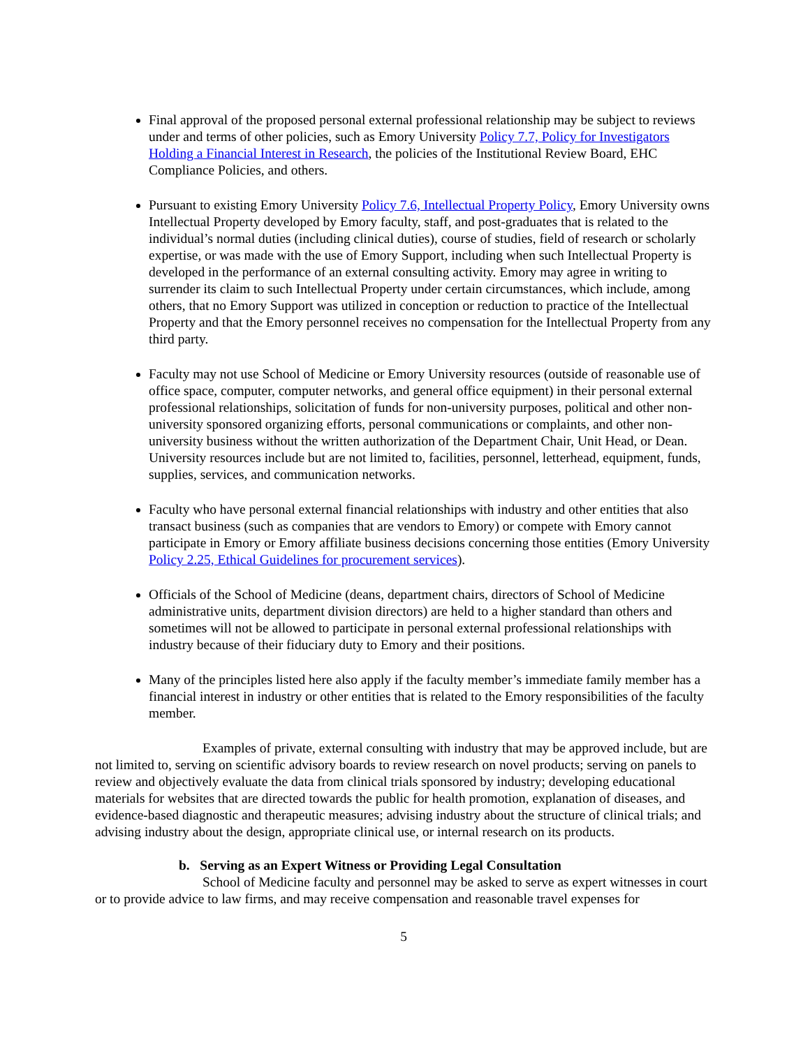Final approval of the proposed personal external professional relationship may be subject to reviews under and terms of other policies, such as Emory University Policy 7.7, Policy for Investigators Holding a Financial Interest in Research, the policies of the Institutional Review Board, EHC Compliance Policies, and others.
Pursuant to existing Emory University Policy 7.6, Intellectual Property Policy, Emory University owns Intellectual Property developed by Emory faculty, staff, and post-graduates that is related to the individual’s normal duties (including clinical duties), course of studies, field of research or scholarly expertise, or was made with the use of Emory Support, including when such Intellectual Property is developed in the performance of an external consulting activity. Emory may agree in writing to surrender its claim to such Intellectual Property under certain circumstances, which include, among others, that no Emory Support was utilized in conception or reduction to practice of the Intellectual Property and that the Emory personnel receives no compensation for the Intellectual Property from any third party.
Faculty may not use School of Medicine or Emory University resources (outside of reasonable use of office space, computer, computer networks, and general office equipment) in their personal external professional relationships, solicitation of funds for non-university purposes, political and other non-university sponsored organizing efforts, personal communications or complaints, and other non-university business without the written authorization of the Department Chair, Unit Head, or Dean. University resources include but are not limited to, facilities, personnel, letterhead, equipment, funds, supplies, services, and communication networks.
Faculty who have personal external financial relationships with industry and other entities that also transact business (such as companies that are vendors to Emory) or compete with Emory cannot participate in Emory or Emory affiliate business decisions concerning those entities (Emory University Policy 2.25, Ethical Guidelines for procurement services).
Officials of the School of Medicine (deans, department chairs, directors of School of Medicine administrative units, department division directors) are held to a higher standard than others and sometimes will not be allowed to participate in personal external professional relationships with industry because of their fiduciary duty to Emory and their positions.
Many of the principles listed here also apply if the faculty member’s immediate family member has a financial interest in industry or other entities that is related to the Emory responsibilities of the faculty member.
Examples of private, external consulting with industry that may be approved include, but are not limited to, serving on scientific advisory boards to review research on novel products; serving on panels to review and objectively evaluate the data from clinical trials sponsored by industry; developing educational materials for websites that are directed towards the public for health promotion, explanation of diseases, and evidence-based diagnostic and therapeutic measures; advising industry about the structure of clinical trials; and advising industry about the design, appropriate clinical use, or internal research on its products.
b. Serving as an Expert Witness or Providing Legal Consultation
School of Medicine faculty and personnel may be asked to serve as expert witnesses in court or to provide advice to law firms, and may receive compensation and reasonable travel expenses for
5